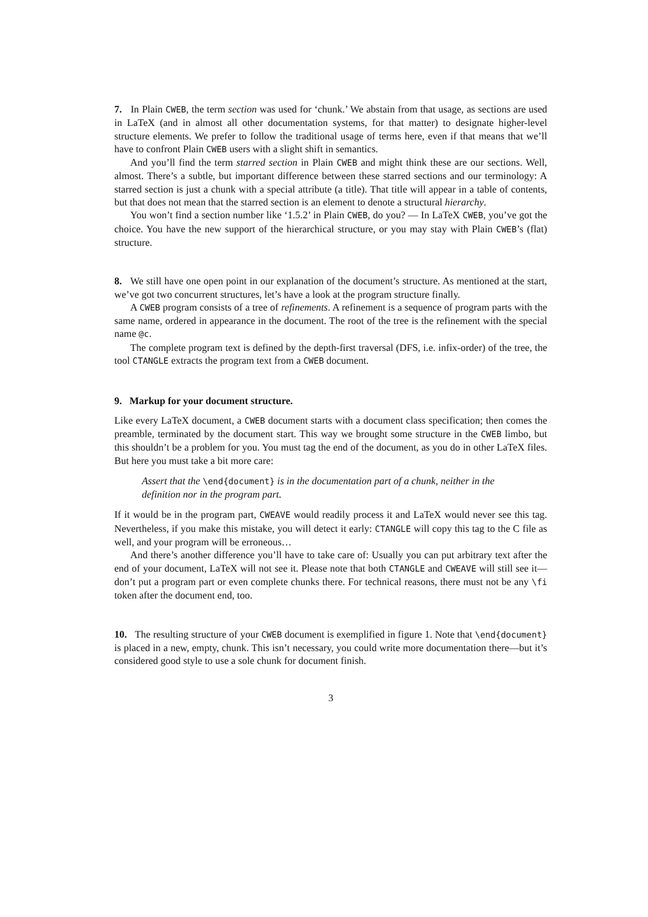7. In Plain CWEB, the term section was used for ‘chunk.’ We abstain from that usage, as sections are used in LaTeX (and in almost all other documentation systems, for that matter) to designate higher-level structure elements. We prefer to follow the traditional usage of terms here, even if that means that we’ll have to confront Plain CWEB users with a slight shift in semantics.
And you’ll find the term starred section in Plain CWEB and might think these are our sections. Well, almost. There’s a subtle, but important difference between these starred sections and our terminology: A starred section is just a chunk with a special attribute (a title). That title will appear in a table of contents, but that does not mean that the starred section is an element to denote a structural hierarchy.
You won’t find a section number like ‘1.5.2’ in Plain CWEB, do you? — In LaTeX CWEB, you’ve got the choice. You have the new support of the hierarchical structure, or you may stay with Plain CWEB’s (flat) structure.
8. We still have one open point in our explanation of the document’s structure. As mentioned at the start, we’ve got two concurrent structures, let’s have a look at the program structure finally.
A CWEB program consists of a tree of refinements. A refinement is a sequence of program parts with the same name, ordered in appearance in the document. The root of the tree is the refinement with the special name @c.
The complete program text is defined by the depth-first traversal (DFS, i.e. infix-order) of the tree, the tool CTANGLE extracts the program text from a CWEB document.
9. Markup for your document structure.
Like every LaTeX document, a CWEB document starts with a document class specification; then comes the preamble, terminated by the document start. This way we brought some structure in the CWEB limbo, but this shouldn’t be a problem for you. You must tag the end of the document, as you do in other LaTeX files. But here you must take a bit more care:
Assert that the \end{document} is in the documentation part of a chunk, neither in the definition nor in the program part.
If it would be in the program part, CWEAVE would readily process it and LaTeX would never see this tag. Nevertheless, if you make this mistake, you will detect it early: CTANGLE will copy this tag to the C file as well, and your program will be erroneous…
And there’s another difference you’ll have to take care of: Usually you can put arbitrary text after the end of your document, LaTeX will not see it. Please note that both CTANGLE and CWEAVE will still see it—don’t put a program part or even complete chunks there. For technical reasons, there must not be any \fi token after the document end, too.
10. The resulting structure of your CWEB document is exemplified in figure 1. Note that \end{document} is placed in a new, empty, chunk. This isn’t necessary, you could write more documentation there—but it’s considered good style to use a sole chunk for document finish.
3